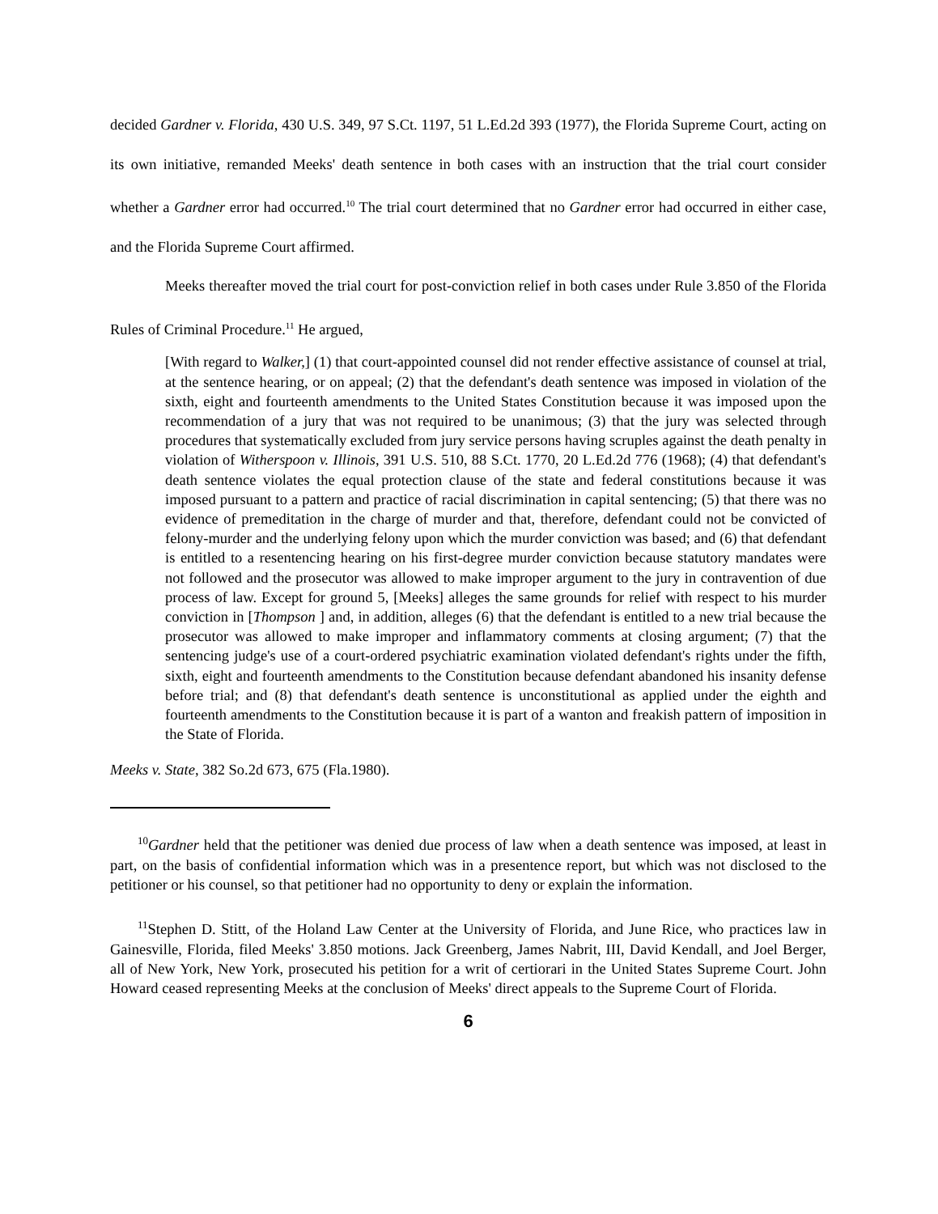decided Gardner v. Florida, 430 U.S. 349, 97 S.Ct. 1197, 51 L.Ed.2d 393 (1977), the Florida Supreme Court, acting on its own initiative, remanded Meeks' death sentence in both cases with an instruction that the trial court consider whether a Gardner error had occurred.<sup>10</sup> The trial court determined that no Gardner error had occurred in either case, and the Florida Supreme Court affirmed.
Meeks thereafter moved the trial court for post-conviction relief in both cases under Rule 3.850 of the Florida Rules of Criminal Procedure.<sup>11</sup> He argued,
[With regard to Walker,] (1) that court-appointed counsel did not render effective assistance of counsel at trial, at the sentence hearing, or on appeal; (2) that the defendant's death sentence was imposed in violation of the sixth, eight and fourteenth amendments to the United States Constitution because it was imposed upon the recommendation of a jury that was not required to be unanimous; (3) that the jury was selected through procedures that systematically excluded from jury service persons having scruples against the death penalty in violation of Witherspoon v. Illinois, 391 U.S. 510, 88 S.Ct. 1770, 20 L.Ed.2d 776 (1968); (4) that defendant's death sentence violates the equal protection clause of the state and federal constitutions because it was imposed pursuant to a pattern and practice of racial discrimination in capital sentencing; (5) that there was no evidence of premeditation in the charge of murder and that, therefore, defendant could not be convicted of felony-murder and the underlying felony upon which the murder conviction was based; and (6) that defendant is entitled to a resentencing hearing on his first-degree murder conviction because statutory mandates were not followed and the prosecutor was allowed to make improper argument to the jury in contravention of due process of law. Except for ground 5, [Meeks] alleges the same grounds for relief with respect to his murder conviction in [Thompson ] and, in addition, alleges (6) that the defendant is entitled to a new trial because the prosecutor was allowed to make improper and inflammatory comments at closing argument; (7) that the sentencing judge's use of a court-ordered psychiatric examination violated defendant's rights under the fifth, sixth, eight and fourteenth amendments to the Constitution because defendant abandoned his insanity defense before trial; and (8) that defendant's death sentence is unconstitutional as applied under the eighth and fourteenth amendments to the Constitution because it is part of a wanton and freakish pattern of imposition in the State of Florida.
Meeks v. State, 382 So.2d 673, 675 (Fla.1980).
<sup>10</sup> Gardner held that the petitioner was denied due process of law when a death sentence was imposed, at least in part, on the basis of confidential information which was in a presentence report, but which was not disclosed to the petitioner or his counsel, so that petitioner had no opportunity to deny or explain the information.
<sup>11</sup> Stephen D. Stitt, of the Holand Law Center at the University of Florida, and June Rice, who practices law in Gainesville, Florida, filed Meeks' 3.850 motions. Jack Greenberg, James Nabrit, III, David Kendall, and Joel Berger, all of New York, New York, prosecuted his petition for a writ of certiorari in the United States Supreme Court. John Howard ceased representing Meeks at the conclusion of Meeks' direct appeals to the Supreme Court of Florida.
6